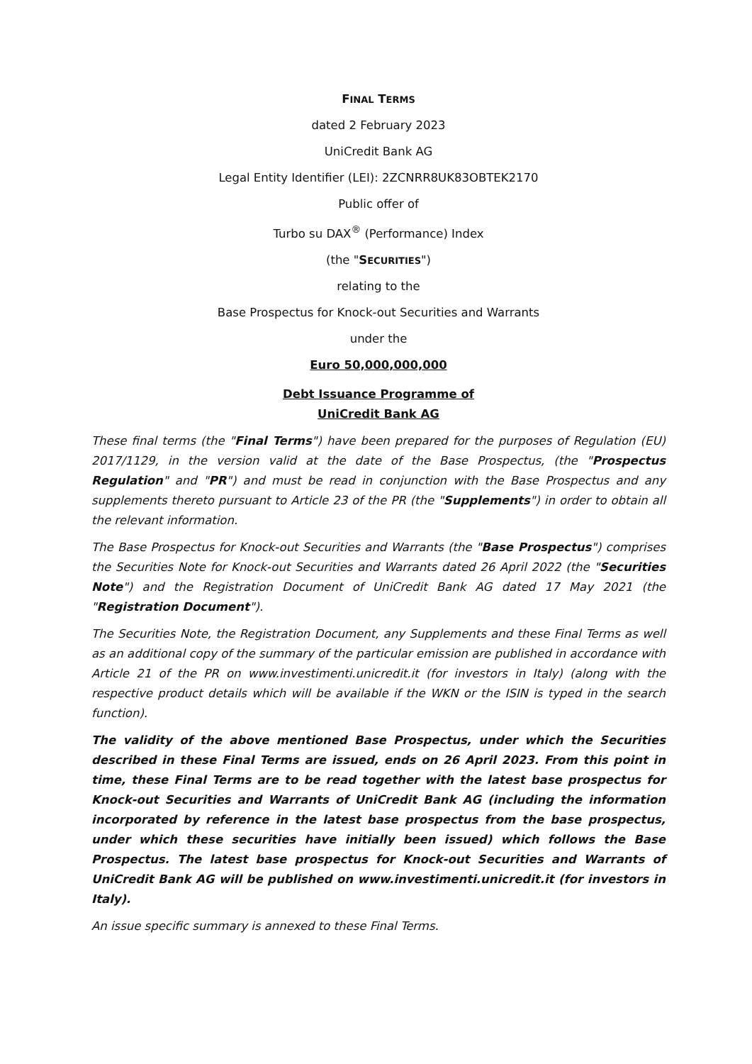FINAL TERMS
dated 2 February 2023
UniCredit Bank AG
Legal Entity Identifier (LEI): 2ZCNRR8UK83OBTEK2170
Public offer of
Turbo su DAX<sup>®</sup> (Performance) Index
(the "SECURITIES")
relating to the
Base Prospectus for Knock-out Securities and Warrants
under the
Euro 50,000,000,000
Debt Issuance Programme of
UniCredit Bank AG
These final terms (the "Final Terms") have been prepared for the purposes of Regulation (EU) 2017/1129, in the version valid at the date of the Base Prospectus, (the "Prospectus Regulation" and "PR") and must be read in conjunction with the Base Prospectus and any supplements thereto pursuant to Article 23 of the PR (the "Supplements") in order to obtain all the relevant information.
The Base Prospectus for Knock-out Securities and Warrants (the "Base Prospectus") comprises the Securities Note for Knock-out Securities and Warrants dated 26 April 2022 (the "Securities Note") and the Registration Document of UniCredit Bank AG dated 17 May 2021 (the "Registration Document").
The Securities Note, the Registration Document, any Supplements and these Final Terms as well as an additional copy of the summary of the particular emission are published in accordance with Article 21 of the PR on www.investimenti.unicredit.it (for investors in Italy) (along with the respective product details which will be available if the WKN or the ISIN is typed in the search function).
The validity of the above mentioned Base Prospectus, under which the Securities described in these Final Terms are issued, ends on 26 April 2023. From this point in time, these Final Terms are to be read together with the latest base prospectus for Knock-out Securities and Warrants of UniCredit Bank AG (including the information incorporated by reference in the latest base prospectus from the base prospectus, under which these securities have initially been issued) which follows the Base Prospectus. The latest base prospectus for Knock-out Securities and Warrants of UniCredit Bank AG will be published on www.investimenti.unicredit.it (for investors in Italy).
An issue specific summary is annexed to these Final Terms.